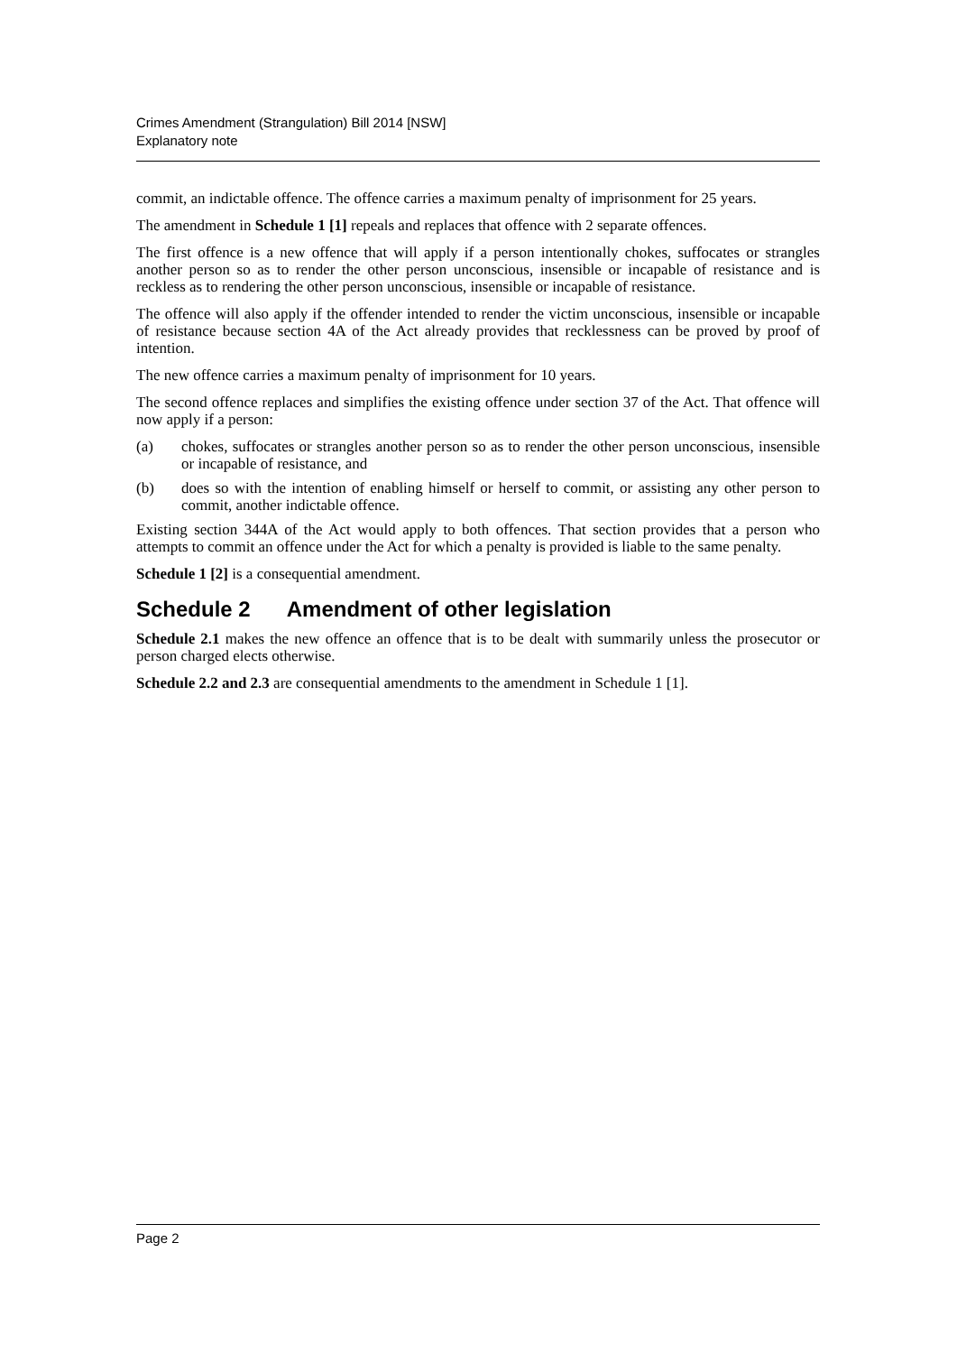Crimes Amendment (Strangulation) Bill 2014 [NSW]
Explanatory note
commit, an indictable offence. The offence carries a maximum penalty of imprisonment for 25 years.
The amendment in Schedule 1 [1] repeals and replaces that offence with 2 separate offences.
The first offence is a new offence that will apply if a person intentionally chokes, suffocates or strangles another person so as to render the other person unconscious, insensible or incapable of resistance and is reckless as to rendering the other person unconscious, insensible or incapable of resistance.
The offence will also apply if the offender intended to render the victim unconscious, insensible or incapable of resistance because section 4A of the Act already provides that recklessness can be proved by proof of intention.
The new offence carries a maximum penalty of imprisonment for 10 years.
The second offence replaces and simplifies the existing offence under section 37 of the Act. That offence will now apply if a person:
(a) chokes, suffocates or strangles another person so as to render the other person unconscious, insensible or incapable of resistance, and
(b) does so with the intention of enabling himself or herself to commit, or assisting any other person to commit, another indictable offence.
Existing section 344A of the Act would apply to both offences. That section provides that a person who attempts to commit an offence under the Act for which a penalty is provided is liable to the same penalty.
Schedule 1 [2] is a consequential amendment.
Schedule 2 Amendment of other legislation
Schedule 2.1 makes the new offence an offence that is to be dealt with summarily unless the prosecutor or person charged elects otherwise.
Schedule 2.2 and 2.3 are consequential amendments to the amendment in Schedule 1 [1].
Page 2